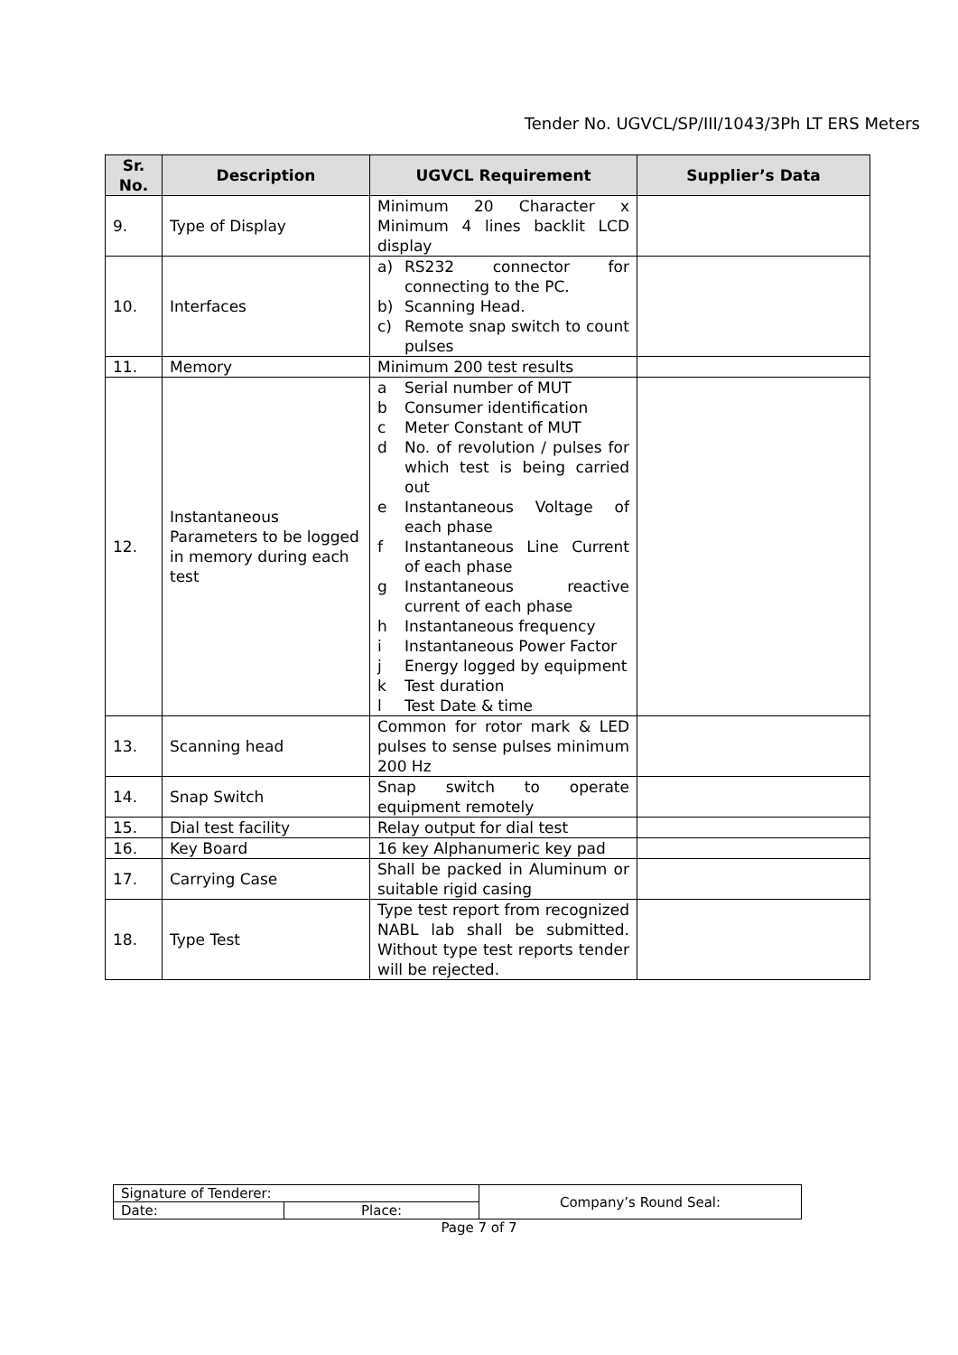Tender No. UGVCL/SP/III/1043/3Ph LT ERS Meters
| Sr. No. | Description | UGVCL Requirement | Supplier’s Data |
| --- | --- | --- | --- |
| 9. | Type of Display | Minimum 20 Character x Minimum 4 lines backlit LCD display | |
| 10. | Interfaces | a) RS232 connector for connecting to the PC. b) Scanning Head. c) Remote snap switch to count pulses | |
| 11. | Memory | Minimum 200 test results | |
| 12. | Instantaneous Parameters to be logged in memory during each test | a Serial number of MUT b Consumer identification c Meter Constant of MUT d No. of revolution / pulses for which test is being carried out e Instantaneous Voltage of each phase f Instantaneous Line Current of each phase g Instantaneous reactive current of each phase h Instantaneous frequency i Instantaneous Power Factor j Energy logged by equipment k Test duration l Test Date & time | |
| 13. | Scanning head | Common for rotor mark & LED pulses to sense pulses minimum 200 Hz | |
| 14. | Snap Switch | Snap switch to operate equipment remotely | |
| 15. | Dial test facility | Relay output for dial test | |
| 16. | Key Board | 16 key Alphanumeric key pad | |
| 17. | Carrying Case | Shall be packed in Aluminum or suitable rigid casing | |
| 18. | Type Test | Type test report from recognized NABL lab shall be submitted. Without type test reports tender will be rejected. | |
| Signature of Tenderer: | | Company’s Round Seal: |
| Date: | Place: | |
Page 7 of 7